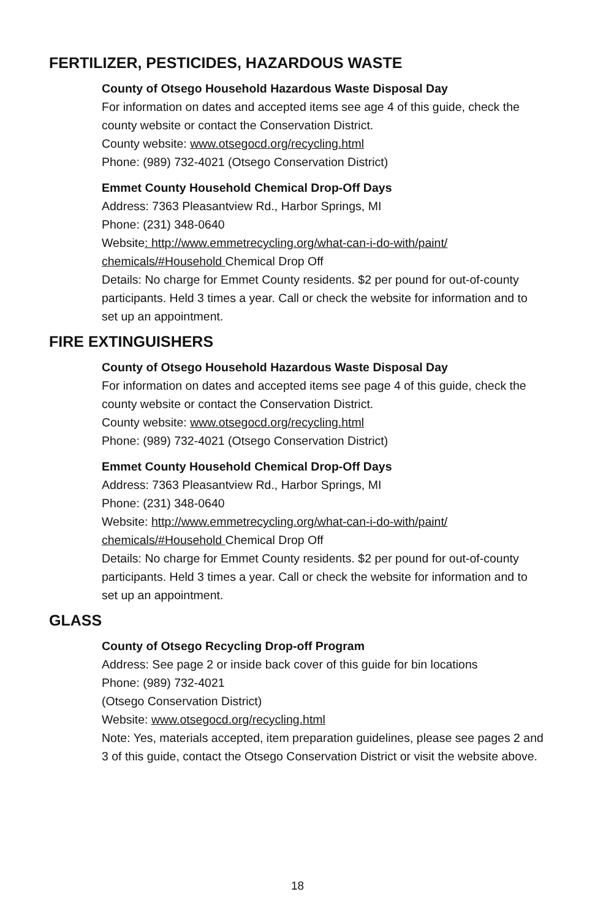FERTILIZER, PESTICIDES, HAZARDOUS WASTE
County of Otsego Household Hazardous Waste Disposal Day
For information on dates and accepted items see age 4 of this guide, check the county website or contact the Conservation District.
County website: www.otsegocd.org/recycling.html
Phone: (989) 732-4021 (Otsego Conservation District)
Emmet County Household Chemical Drop-Off Days
Address: 7363 Pleasantview Rd., Harbor Springs, MI
Phone: (231) 348-0640
Website: http://www.emmetrecycling.org/what-can-i-do-with/paint/ chemicals/#Household Chemical Drop Off
Details: No charge for Emmet County residents. $2 per pound for out-of-county participants. Held 3 times a year. Call or check the website for information and to set up an appointment.
FIRE EXTINGUISHERS
County of Otsego Household Hazardous Waste Disposal Day
For information on dates and accepted items see page 4 of this guide, check the county website or contact the Conservation District.
County website: www.otsegocd.org/recycling.html
Phone: (989) 732-4021 (Otsego Conservation District)
Emmet County Household Chemical Drop-Off Days
Address: 7363 Pleasantview Rd., Harbor Springs, MI
Phone: (231) 348-0640
Website: http://www.emmetrecycling.org/what-can-i-do-with/paint/ chemicals/#Household Chemical Drop Off
Details: No charge for Emmet County residents. $2 per pound for out-of-county participants. Held 3 times a year. Call or check the website for information and to set up an appointment.
GLASS
County of Otsego Recycling Drop-off Program
Address: See page 2 or inside back cover of this guide for bin locations
Phone: (989) 732-4021
(Otsego Conservation District)
Website: www.otsegocd.org/recycling.html
Note: Yes, materials accepted, item preparation guidelines, please see pages 2 and 3 of this guide, contact the Otsego Conservation District or visit the website above.
18